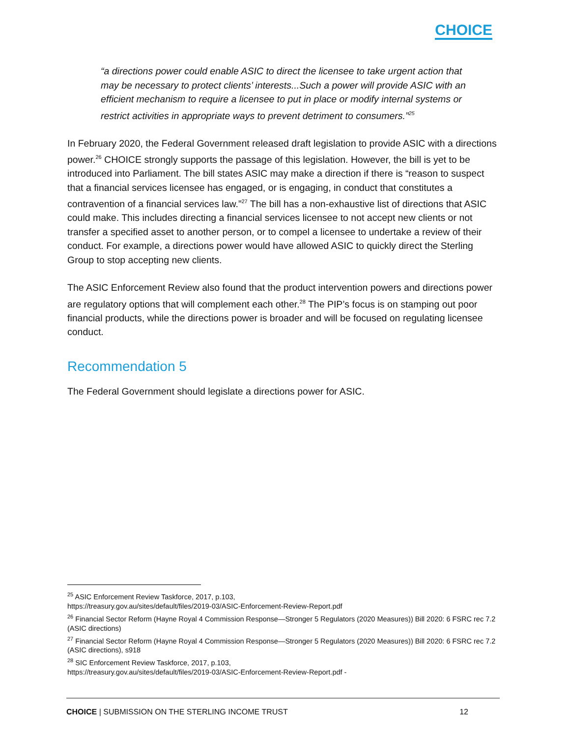CHOICE
“a directions power could enable ASIC to direct the licensee to take urgent action that may be necessary to protect clients’ interests...Such a power will provide ASIC with an efficient mechanism to require a licensee to put in place or modify internal systems or restrict activities in appropriate ways to prevent detriment to consumers.”<sup>25</sup>
In February 2020, the Federal Government released draft legislation to provide ASIC with a directions power.<sup>26</sup> CHOICE strongly supports the passage of this legislation. However, the bill is yet to be introduced into Parliament. The bill states ASIC may make a direction if there is “reason to suspect that a financial services licensee has engaged, or is engaging, in conduct that constitutes a contravention of a financial services law.”<sup>27</sup> The bill has a non-exhaustive list of directions that ASIC could make. This includes directing a financial services licensee to not accept new clients or not transfer a specified asset to another person, or to compel a licensee to undertake a review of their conduct. For example, a directions power would have allowed ASIC to quickly direct the Sterling Group to stop accepting new clients.
The ASIC Enforcement Review also found that the product intervention powers and directions power are regulatory options that will complement each other.<sup>28</sup> The PIP’s focus is on stamping out poor financial products, while the directions power is broader and will be focused on regulating licensee conduct.
Recommendation 5
The Federal Government should legislate a directions power for ASIC.
<sup>25</sup> ASIC Enforcement Review Taskforce, 2017, p.103,
https://treasury.gov.au/sites/default/files/2019-03/ASIC-Enforcement-Review-Report.pdf
<sup>26</sup> Financial Sector Reform (Hayne Royal 4 Commission Response—Stronger 5 Regulators (2020 Measures)) Bill 2020: 6 FSRC rec 7.2 (ASIC directions)
<sup>27</sup> Financial Sector Reform (Hayne Royal 4 Commission Response—Stronger 5 Regulators (2020 Measures)) Bill 2020: 6 FSRC rec 7.2 (ASIC directions), s918
<sup>28</sup> SIC Enforcement Review Taskforce, 2017, p.103,
https://treasury.gov.au/sites/default/files/2019-03/ASIC-Enforcement-Review-Report.pdf -
CHOICE | SUBMISSION ON THE STERLING INCOME TRUST 12